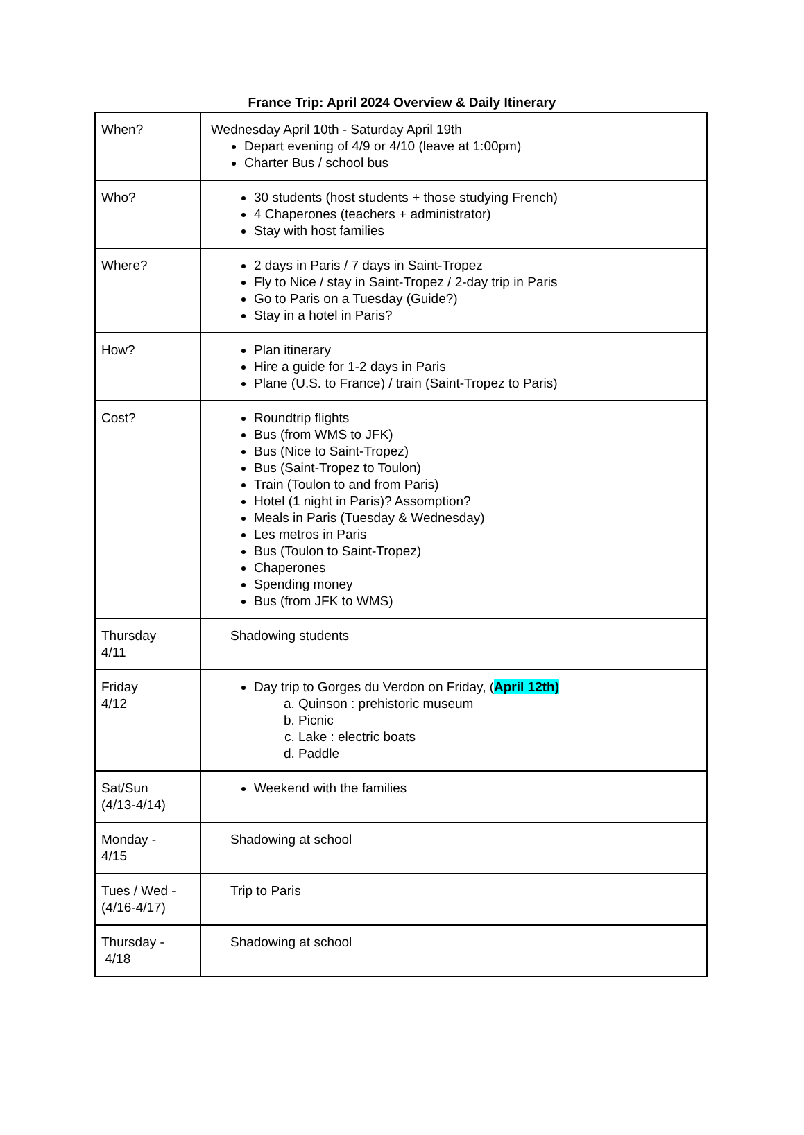France Trip: April 2024 Overview & Daily Itinerary
| When? | Wednesday April 10th - Saturday April 19th Depart evening of 4/9 or 4/10 (leave at 1:00pm) Charter Bus / school bus |
| Who? | 30 students (host students + those studying French) 4 Chaperones (teachers + administrator) Stay with host families |
| Where? | 2 days in Paris / 7 days in Saint-Tropez Fly to Nice / stay in Saint-Tropez / 2-day trip in Paris Go to Paris on a Tuesday (Guide?) Stay in a hotel in Paris? |
| How? | Plan itinerary Hire a guide for 1-2 days in Paris Plane (U.S. to France) / train (Saint-Tropez to Paris) |
| Cost? | Roundtrip flights Bus (from WMS to JFK) Bus (Nice to Saint-Tropez) Bus (Saint-Tropez to Toulon) Train (Toulon to and from Paris) Hotel (1 night in Paris)? Assomption? Meals in Paris (Tuesday & Wednesday) Les metros in Paris Bus (Toulon to Saint-Tropez) Chaperones Spending money Bus (from JFK to WMS) |
| Thursday 4/11 | Shadowing students |
| Friday 4/12 | Day trip to Gorges du Verdon on Friday, ( April 12th) a. Quinson : prehistoric museum b. Picnic c. Lake : electric boats d. Paddle |
| Sat/Sun (4/13-4/14) | Weekend with the families |
| Monday - 4/15 | Shadowing at school |
| Tues / Wed - (4/16-4/17) | Trip to Paris |
| Thursday - 4/18 | Shadowing at school |